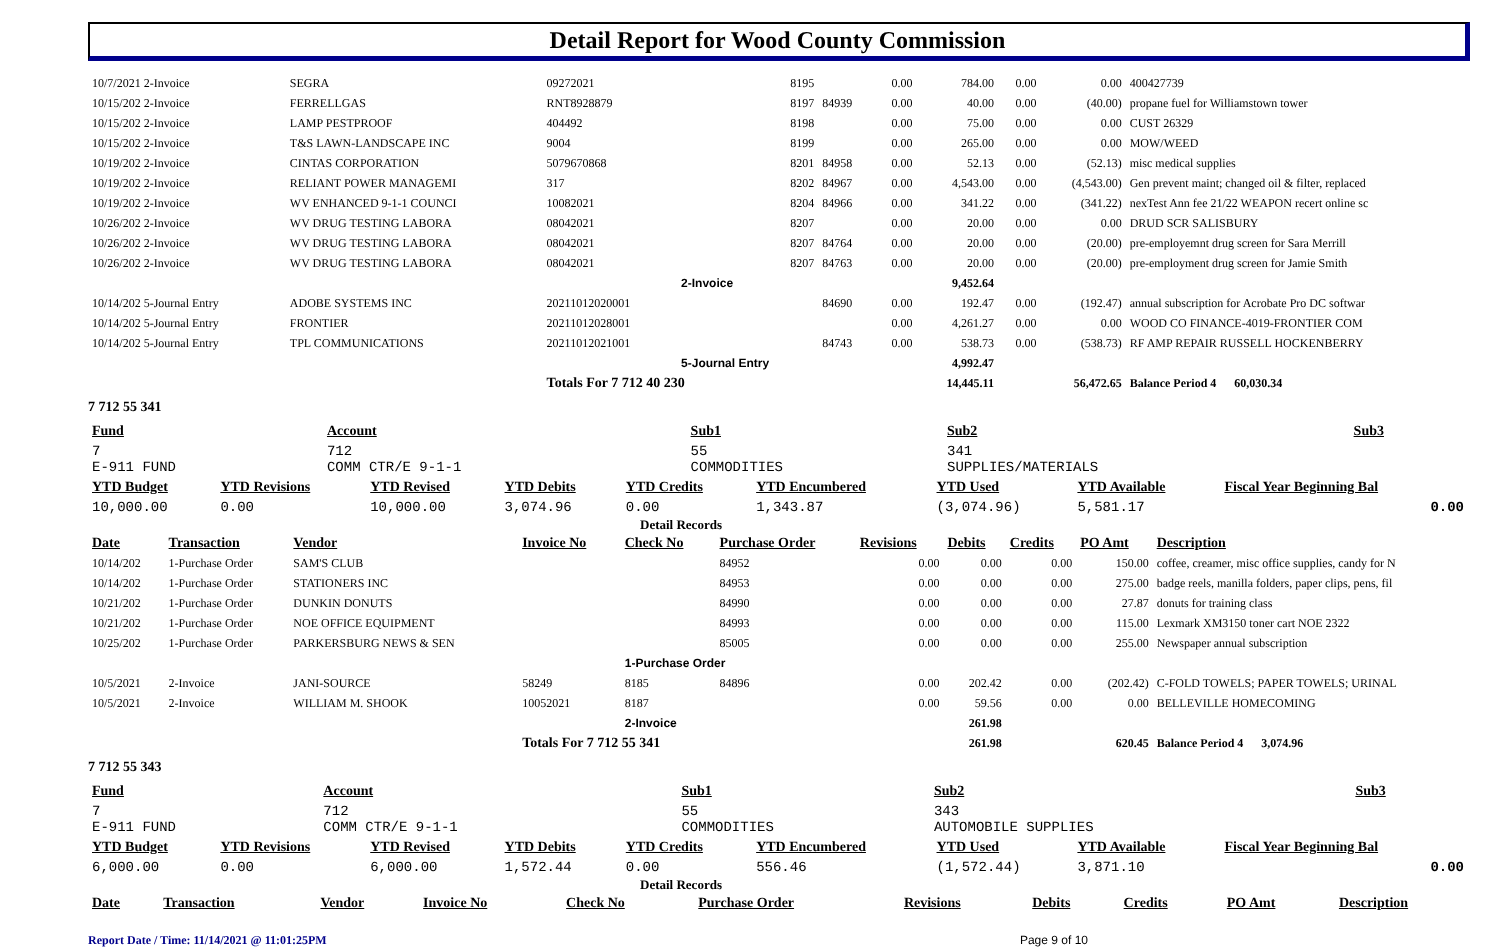Detail Report for Wood County Commission
| 10/7/2021 2-Invoice | SEGRA | 09272021 | 8195 | | 0.00 | 784.00 | 0.00 | 0.00 | 400427739 |
| 10/15/202 2-Invoice | FERRELLGAS | RNT8928879 | 8197 | 84939 | 0.00 | 40.00 | 0.00 | (40.00) | propane fuel for Williamstown tower |
| 10/15/202 2-Invoice | LAMP PESTPROOF | 404492 | 8198 | | 0.00 | 75.00 | 0.00 | 0.00 | CUST 26329 |
| 10/15/202 2-Invoice | T&S LAWN-LANDSCAPE INC | 9004 | 8199 | | 0.00 | 265.00 | 0.00 | 0.00 | MOW/WEED |
| 10/19/202 2-Invoice | CINTAS CORPORATION | 5079670868 | 8201 | 84958 | 0.00 | 52.13 | 0.00 | (52.13) | misc medical supplies |
| 10/19/202 2-Invoice | RELIANT POWER MANAGEMI | 317 | 8202 | 84967 | 0.00 | 4,543.00 | 0.00 | (4,543.00) | Gen prevent maint; changed oil & filter, replaced |
| 10/19/202 2-Invoice | WV ENHANCED 9-1-1 COUNCI | 10082021 | 8204 | 84966 | 0.00 | 341.22 | 0.00 | (341.22) | nexTest Ann fee 21/22 WEAPON recert online sc |
| 10/26/202 2-Invoice | WV DRUG TESTING LABORA | 08042021 | 8207 | | 0.00 | 20.00 | 0.00 | 0.00 | DRUD SCR SALISBURY |
| 10/26/202 2-Invoice | WV DRUG TESTING LABORA | 08042021 | 8207 | 84764 | 0.00 | 20.00 | 0.00 | (20.00) | pre-employemnt drug screen for Sara Merrill |
| 10/26/202 2-Invoice | WV DRUG TESTING LABORA | 08042021 | 8207 | 84763 | 0.00 | 20.00 | 0.00 | (20.00) | pre-employment drug screen for Jamie Smith |
| | | | 2-Invoice | | | 9,452.64 | | | |
| 10/14/202 5-Journal Entry | ADOBE SYSTEMS INC | 20211012020001 | | 84690 | 0.00 | 192.47 | 0.00 | (192.47) | annual subscription for Acrobate Pro DC softwar |
| 10/14/202 5-Journal Entry | FRONTIER | 20211012028001 | | | 0.00 | 4,261.27 | 0.00 | 0.00 | WOOD CO FINANCE-4019-FRONTIER COM |
| 10/14/202 5-Journal Entry | TPL COMMUNICATIONS | 20211012021001 | | 84743 | 0.00 | 538.73 | 0.00 | (538.73) | RF AMP REPAIR RUSSELL HOCKENBERRY |
| | | | 5-Journal Entry | | | 4,992.47 | | | |
| | | Totals For 7 712 40 230 | | | | 14,445.11 | | 56,472.65 | Balance Period 4 60,030.34 |
7 712 55 341
| Fund | Account | Sub1 | Sub2 | Sub3 | |
| 7 E-911 FUND | 712 COMM CTR/E 9-1-1 | 55 COMMODITIES | 341 SUPPLIES/MATERIALS | | |
| YTD Budget | YTD Revisions | YTD Revised | YTD Debits | YTD Credits | YTD Encumbered | YTD Used | YTD Available | Fiscal Year Beginning Bal |
| 10,000.00 | 0.00 | 10,000.00 | 3,074.96 | 0.00 | 1,343.87 | (3,074.96) | 5,581.17 | 0.00 |
Detail Records
| Date | Transaction | Vendor | Invoice No | Check No | Purchase Order | Revisions | Debits | Credits | PO Amt | Description |
| 10/14/202 | 1-Purchase Order | SAM'S CLUB | | | 84952 | 0.00 | 0.00 | 0.00 | 150.00 | coffee, creamer, misc office supplies, candy for N |
| 10/14/202 | 1-Purchase Order | STATIONERS INC | | | 84953 | 0.00 | 0.00 | 0.00 | 275.00 | badge reels, manilla folders, paper clips, pens, fil |
| 10/21/202 | 1-Purchase Order | DUNKIN DONUTS | | | 84990 | 0.00 | 0.00 | 0.00 | 27.87 | donuts for training class |
| 10/21/202 | 1-Purchase Order | NOE OFFICE EQUIPMENT | | | 84993 | 0.00 | 0.00 | 0.00 | 115.00 | Lexmark XM3150 toner cart NOE 2322 |
| 10/25/202 | 1-Purchase Order | PARKERSBURG NEWS & SEN | | | 85005 | 0.00 | 0.00 | 0.00 | 255.00 | Newspaper annual subscription |
| | | | | 1-Purchase Order | | | | | | |
| 10/5/2021 | 2-Invoice | JANI-SOURCE | 58249 | 8185 | 84896 | 0.00 | 202.42 | 0.00 | (202.42) | C-FOLD TOWELS; PAPER TOWELS; URINAL |
| 10/5/2021 | 2-Invoice | WILLIAM M. SHOOK | 10052021 | 8187 | | 0.00 | 59.56 | 0.00 | 0.00 | BELLEVILLE HOMECOMING |
| | | | | 2-Invoice | | | 261.98 | | | |
| | | | Totals For 7 712 55 341 | | | | 261.98 | | 620.45 | Balance Period 4 3,074.96 |
7 712 55 343
| Fund | Account | Sub1 | Sub2 | Sub3 | |
| 7 E-911 FUND | 712 COMM CTR/E 9-1-1 | 55 COMMODITIES | 343 AUTOMOBILE SUPPLIES | | |
| YTD Budget | YTD Revisions | YTD Revised | YTD Debits | YTD Credits | YTD Encumbered | YTD Used | YTD Available | Fiscal Year Beginning Bal |
| 6,000.00 | 0.00 | 6,000.00 | 1,572.44 | 0.00 | 556.46 | (1,572.44) | 3,871.10 | 0.00 |
Detail Records
| Date | Transaction | Vendor | Invoice No | Check No | Purchase Order | Revisions | Debits | Credits | PO Amt | Description |
Report Date / Time: 11/14/2021 @ 11:01:25PM Page 9 of 10